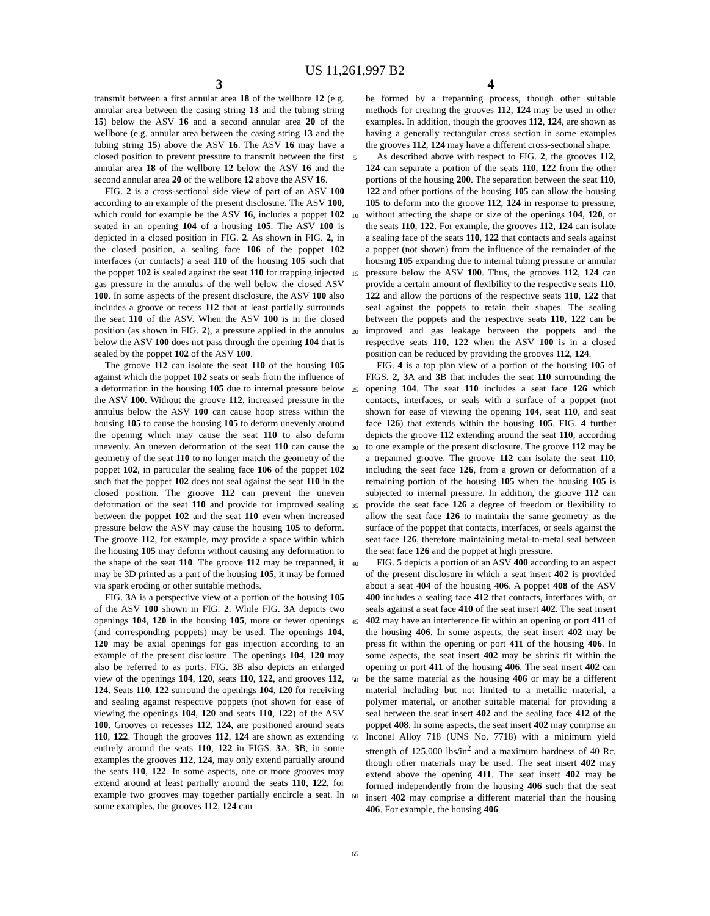US 11,261,997 B2
3
transmit between a first annular area 18 of the wellbore 12 (e.g. annular area between the casing string 13 and the tubing string 15) below the ASV 16 and a second annular area 20 of the wellbore (e.g. annular area between the casing string 13 and the tubing string 15) above the ASV 16. The ASV 16 may have a closed position to prevent pressure to transmit between the first annular area 18 of the wellbore 12 below the ASV 16 and the second annular area 20 of the wellbore 12 above the ASV 16.
FIG. 2 is a cross-sectional side view of part of an ASV 100 according to an example of the present disclosure. The ASV 100, which could for example be the ASV 16, includes a poppet 102 seated in an opening 104 of a housing 105. The ASV 100 is depicted in a closed position in FIG. 2. As shown in FIG. 2, in the closed position, a sealing face 106 of the poppet 102 interfaces (or contacts) a seat 110 of the housing 105 such that the poppet 102 is sealed against the seat 110 for trapping injected gas pressure in the annulus of the well below the closed ASV 100. In some aspects of the present disclosure, the ASV 100 also includes a groove or recess 112 that at least partially surrounds the seat 110 of the ASV. When the ASV 100 is in the closed position (as shown in FIG. 2), a pressure applied in the annulus below the ASV 100 does not pass through the opening 104 that is sealed by the poppet 102 of the ASV 100.
The groove 112 can isolate the seat 110 of the housing 105 against which the poppet 102 seats or seals from the influence of a deformation in the housing 105 due to internal pressure below the ASV 100. Without the groove 112, increased pressure in the annulus below the ASV 100 can cause hoop stress within the housing 105 to cause the housing 105 to deform unevenly around the opening which may cause the seat 110 to also deform unevenly. An uneven deformation of the seat 110 can cause the geometry of the seat 110 to no longer match the geometry of the poppet 102, in particular the sealing face 106 of the poppet 102 such that the poppet 102 does not seal against the seat 110 in the closed position. The groove 112 can prevent the uneven deformation of the seat 110 and provide for improved sealing between the poppet 102 and the seat 110 even when increased pressure below the ASV may cause the housing 105 to deform. The groove 112, for example, may provide a space within which the housing 105 may deform without causing any deformation to the shape of the seat 110. The groove 112 may be trepanned, it may be 3D printed as a part of the housing 105, it may be formed via spark eroding or other suitable methods.
FIG. 3 A is a perspective view of a portion of the housing 105 of the ASV 100 shown in FIG. 2. While FIG. 3 A depicts two openings 104, 120 in the housing 105, more or fewer openings (and corresponding poppets) may be used. The openings 104, 120 may be axial openings for gas injection according to an example of the present disclosure. The openings 104, 120 may also be referred to as ports. FIG. 3 B also depicts an enlarged view of the openings 104, 120, seats 110, 122, and grooves 112, 124. Seats 110, 122 surround the openings 104, 120 for receiving and sealing against respective poppets (not shown for ease of viewing the openings 104, 120 and seats 110, 122) of the ASV 100. Grooves or recesses 112, 124, are positioned around seats 110, 122. Though the grooves 112, 124 are shown as extending entirely around the seats 110, 122 in FIGS. 3 A, 3 B, in some examples the grooves 112, 124, may only extend partially around the seats 110, 122. In some aspects, one or more grooves may extend around at least partially around the seats 110, 122, for example two grooves may together partially encircle a seat. In some examples, the grooves 112, 124 can
5
10
15
20
25
30
35
40
45
50
55
60
65
4
be formed by a trepanning process, though other suitable methods for creating the grooves 112, 124 may be used in other examples. In addition, though the grooves 112, 124, are shown as having a generally rectangular cross section in some examples the grooves 112, 124 may have a different cross-sectional shape.
As described above with respect to FIG. 2, the grooves 112, 124 can separate a portion of the seats 110, 122 from the other portions of the housing 200. The separation between the seat 110, 122 and other portions of the housing 105 can allow the housing 105 to deform into the groove 112, 124 in response to pressure, without affecting the shape or size of the openings 104, 120, or the seats 110, 122. For example, the grooves 112, 124 can isolate a sealing face of the seats 110, 122 that contacts and seals against a poppet (not shown) from the influence of the remainder of the housing 105 expanding due to internal tubing pressure or annular pressure below the ASV 100. Thus, the grooves 112, 124 can provide a certain amount of flexibility to the respective seats 110, 122 and allow the portions of the respective seats 110, 122 that seal against the poppets to retain their shapes. The sealing between the poppets and the respective seats 110, 122 can be improved and gas leakage between the poppets and the respective seats 110, 122 when the ASV 100 is in a closed position can be reduced by providing the grooves 112, 124.
FIG. 4 is a top plan view of a portion of the housing 105 of FIGS. 2, 3 A and 3 B that includes the seat 110 surrounding the opening 104. The seat 110 includes a seat face 126 which contacts, interfaces, or seals with a surface of a poppet (not shown for ease of viewing the opening 104, seat 110, and seat face 126) that extends within the housing 105. FIG. 4 further depicts the groove 112 extending around the seat 110, according to one example of the present disclosure. The groove 112 may be a trepanned groove. The groove 112 can isolate the seat 110, including the seat face 126, from a grown or deformation of a remaining portion of the housing 105 when the housing 105 is subjected to internal pressure. In addition, the groove 112 can provide the seat face 126 a degree of freedom or flexibility to allow the seat face 126 to maintain the same geometry as the surface of the poppet that contacts, interfaces, or seals against the seat face 126, therefore maintaining metal-to-metal seal between the seat face 126 and the poppet at high pressure.
FIG. 5 depicts a portion of an ASV 400 according to an aspect of the present disclosure in which a seat insert 402 is provided about a seat 404 of the housing 406. A poppet 408 of the ASV 400 includes a sealing face 412 that contacts, interfaces with, or seals against a seat face 410 of the seat insert 402. The seat insert 402 may have an interference fit within an opening or port 411 of the housing 406. In some aspects, the seat insert 402 may be press fit within the opening or port 411 of the housing 406. In some aspects, the seat insert 402 may be shrink fit within the opening or port 411 of the housing 406. The seat insert 402 can be the same material as the housing 406 or may be a different material including but not limited to a metallic material, a polymer material, or another suitable material for providing a seal between the seat insert 402 and the sealing face 412 of the poppet 408. In some aspects, the seat insert 402 may comprise an Inconel Alloy 718 (UNS No. 7718) with a minimum yield strength of 125,000 lbs/in<sup>2</sup> and a maximum hardness of 40 Rc, though other materials may be used. The seat insert 402 may extend above the opening 411. The seat insert 402 may be formed independently from the housing 406 such that the seat insert 402 may comprise a different material than the housing 406. For example, the housing 406